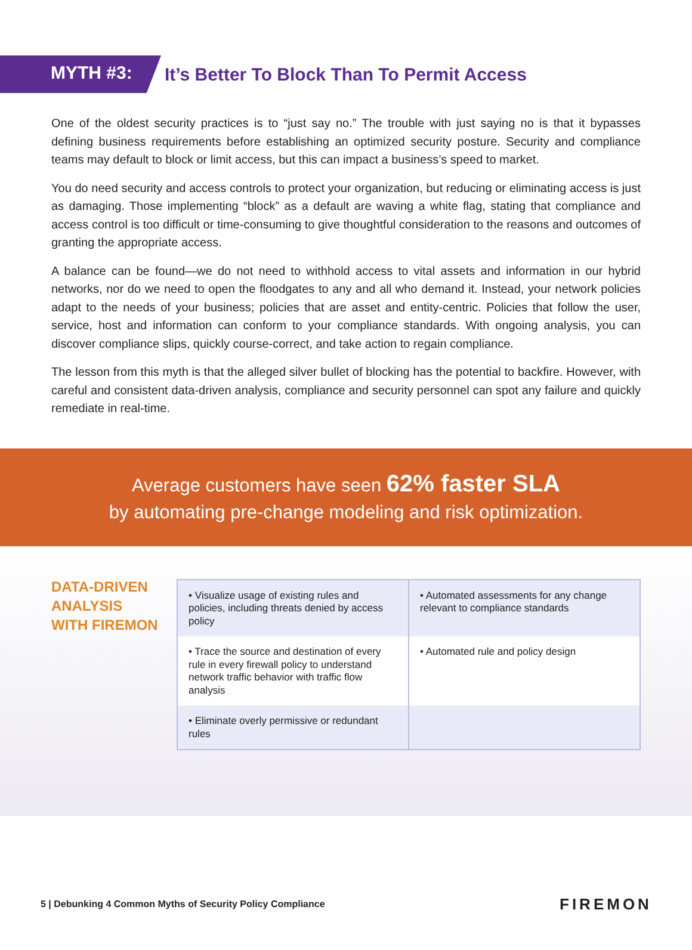MYTH #3:
It’s Better To Block Than To Permit Access
One of the oldest security practices is to “just say no.” The trouble with just saying no is that it bypasses defining business requirements before establishing an optimized security posture. Security and compliance teams may default to block or limit access, but this can impact a business’s speed to market.
You do need security and access controls to protect your organization, but reducing or eliminating access is just as damaging. Those implementing “block” as a default are waving a white flag, stating that compliance and access control is too difficult or time-consuming to give thoughtful consideration to the reasons and outcomes of granting the appropriate access.
A balance can be found—we do not need to withhold access to vital assets and information in our hybrid networks, nor do we need to open the floodgates to any and all who demand it. Instead, your network policies adapt to the needs of your business; policies that are asset and entity-centric. Policies that follow the user, service, host and information can conform to your compliance standards. With ongoing analysis, you can discover compliance slips, quickly course-correct, and take action to regain compliance.
The lesson from this myth is that the alleged silver bullet of blocking has the potential to backfire. However, with careful and consistent data-driven analysis, compliance and security personnel can spot any failure and quickly remediate in real-time.
Average customers have seen 62% faster SLA
by automating pre-change modeling and risk optimization.
DATA-DRIVEN
ANALYSIS
WITH FIREMON
| • Visualize usage of existing rules and policies, including threats denied by access policy | • Automated assessments for any change relevant to compliance standards |
| • Trace the source and destination of every rule in every firewall policy to understand network traffic behavior with traffic flow analysis | • Automated rule and policy design |
| • Eliminate overly permissive or redundant rules | |
5 | Debunking 4 Common Myths of Security Policy Compliance
FIREMON